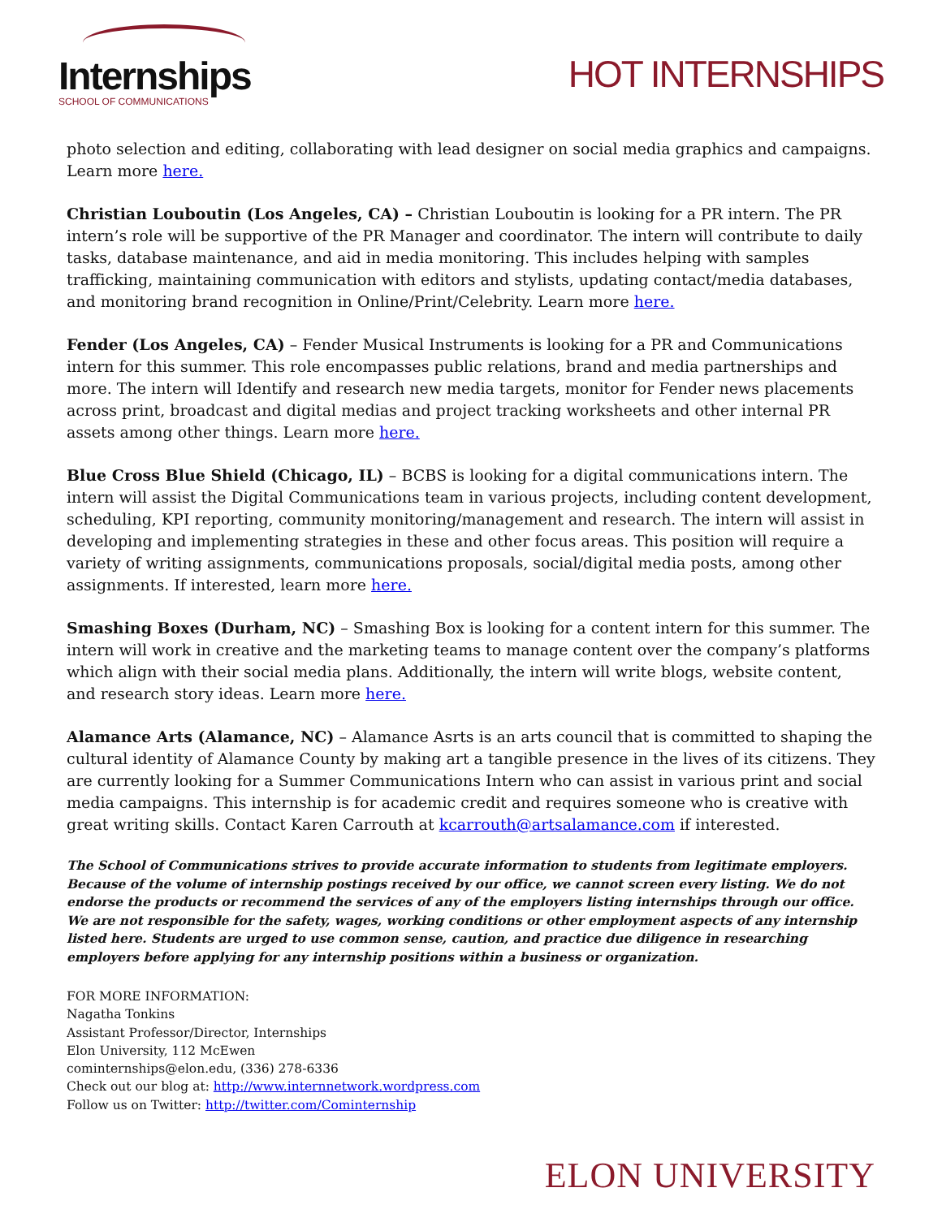Internships
SCHOOL OF COMMUNICATIONS
HOT INTERNSHIPS
photo selection and editing, collaborating with lead designer on social media graphics and campaigns. Learn more here.
Christian Louboutin (Los Angeles, CA) – Christian Louboutin is looking for a PR intern. The PR intern’s role will be supportive of the PR Manager and coordinator. The intern will contribute to daily tasks, database maintenance, and aid in media monitoring. This includes helping with samples trafficking, maintaining communication with editors and stylists, updating contact/media databases, and monitoring brand recognition in Online/Print/Celebrity. Learn more here.
Fender (Los Angeles, CA) – Fender Musical Instruments is looking for a PR and Communications intern for this summer. This role encompasses public relations, brand and media partnerships and more. The intern will Identify and research new media targets, monitor for Fender news placements across print, broadcast and digital medias and project tracking worksheets and other internal PR assets among other things. Learn more here.
Blue Cross Blue Shield (Chicago, IL) – BCBS is looking for a digital communications intern. The intern will assist the Digital Communications team in various projects, including content development, scheduling, KPI reporting, community monitoring/management and research. The intern will assist in developing and implementing strategies in these and other focus areas. This position will require a variety of writing assignments, communications proposals, social/digital media posts, among other assignments. If interested, learn more here.
Smashing Boxes (Durham, NC) – Smashing Box is looking for a content intern for this summer. The intern will work in creative and the marketing teams to manage content over the company’s platforms which align with their social media plans. Additionally, the intern will write blogs, website content, and research story ideas. Learn more here.
Alamance Arts (Alamance, NC) – Alamance Asrts is an arts council that is committed to shaping the cultural identity of Alamance County by making art a tangible presence in the lives of its citizens. They are currently looking for a Summer Communications Intern who can assist in various print and social media campaigns. This internship is for academic credit and requires someone who is creative with great writing skills. Contact Karen Carrouth at kcarrouth@artsalamance.com if interested.
The School of Communications strives to provide accurate information to students from legitimate employers. Because of the volume of internship postings received by our office, we cannot screen every listing. We do not endorse the products or recommend the services of any of the employers listing internships through our office. We are not responsible for the safety, wages, working conditions or other employment aspects of any internship listed here. Students are urged to use common sense, caution, and practice due diligence in researching employers before applying for any internship positions within a business or organization.
FOR MORE INFORMATION:
Nagatha Tonkins
Assistant Professor/Director, Internships
Elon University, 112 McEwen
cominternships@elon.edu, (336) 278-6336
Check out our blog at: http://www.internnetwork.wordpress.com
Follow us on Twitter: http://twitter.com/Cominternship
ELON UNIVERSITY